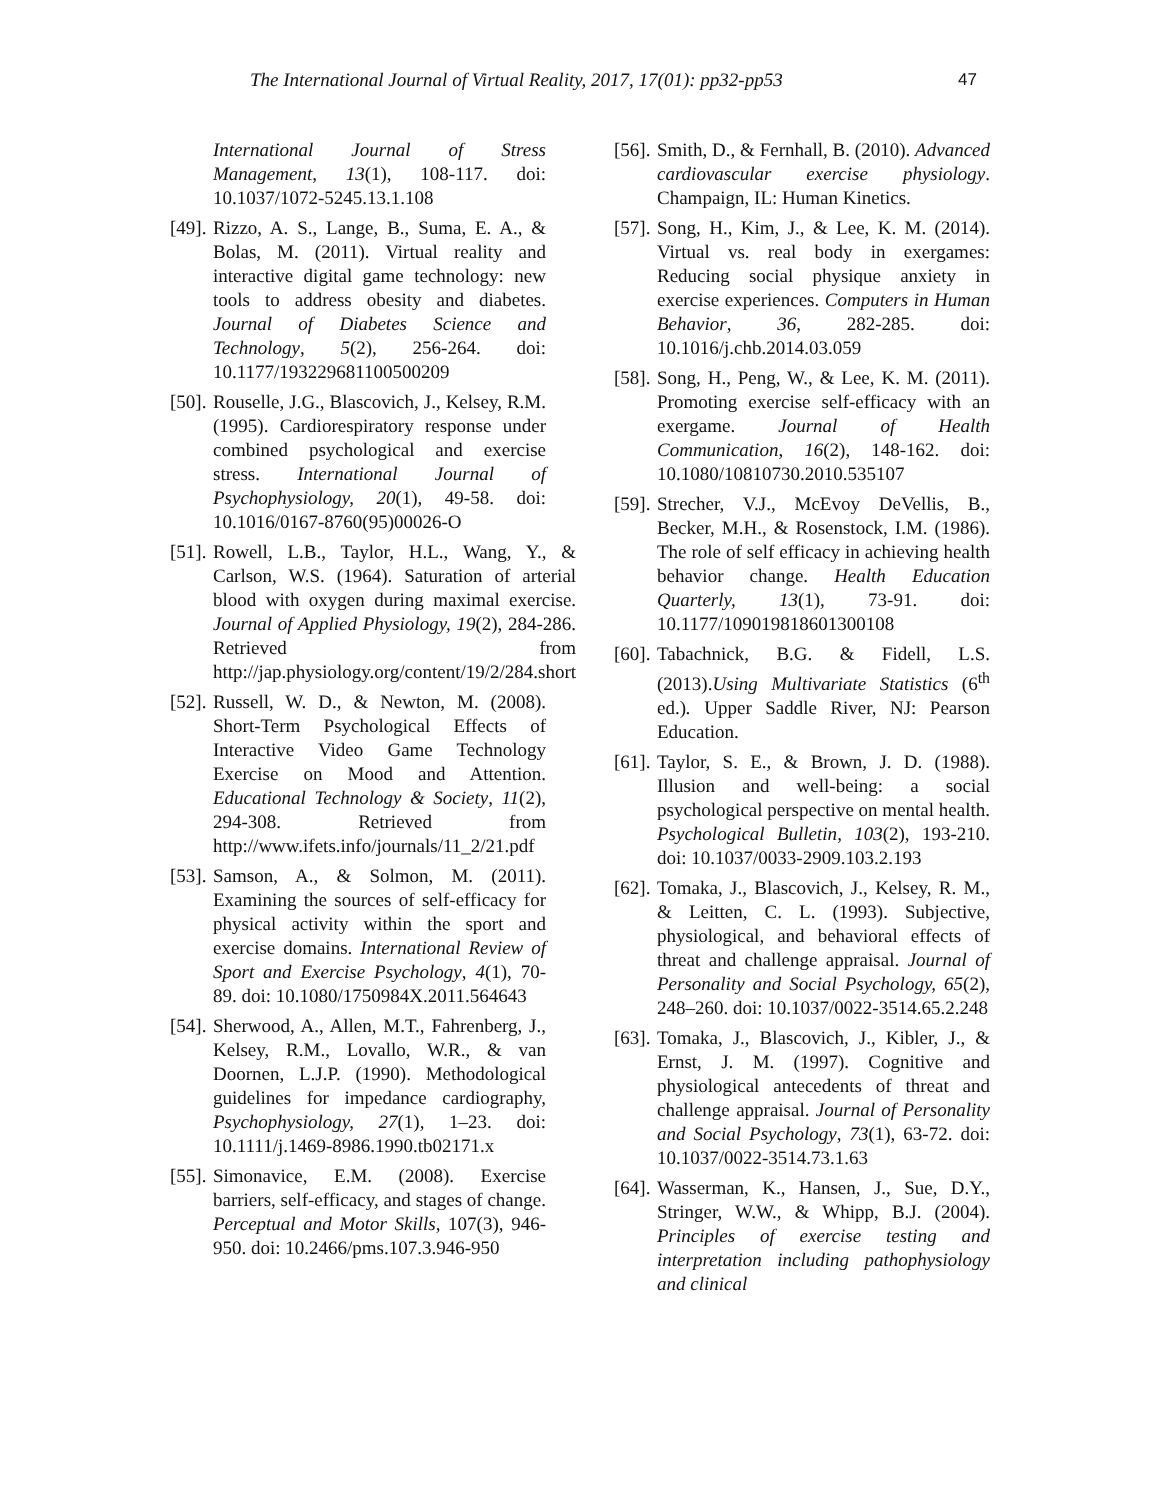The International Journal of Virtual Reality, 2017, 17(01): pp32-pp53 47
International Journal of Stress Management, 13(1), 108-117. doi: 10.1037/1072-5245.13.1.108
[49].
Rizzo, A. S., Lange, B., Suma, E. A., & Bolas, M. (2011). Virtual reality and interactive digital game technology: new tools to address obesity and diabetes. Journal of Diabetes Science and Technology, 5(2), 256-264. doi: 10.1177/193229681100500209
[50].
Rouselle, J.G., Blascovich, J., Kelsey, R.M. (1995). Cardiorespiratory response under combined psychological and exercise stress. International Journal of Psychophysiology, 20(1), 49-58. doi: 10.1016/0167-8760(95)00026-O
[51].
Rowell, L.B., Taylor, H.L., Wang, Y., & Carlson, W.S. (1964). Saturation of arterial blood with oxygen during maximal exercise. Journal of Applied Physiology, 19(2), 284-286. Retrieved from http://jap.physiology.org/content/19/2/284.short
[52].
Russell, W. D., & Newton, M. (2008). Short-Term Psychological Effects of Interactive Video Game Technology Exercise on Mood and Attention. Educational Technology & Society, 11(2), 294-308. Retrieved from http://www.ifets.info/journals/11_2/21.pdf
[53].
Samson, A., & Solmon, M. (2011). Examining the sources of self-efficacy for physical activity within the sport and exercise domains. International Review of Sport and Exercise Psychology, 4(1), 70-89. doi: 10.1080/1750984X.2011.564643
[54].
Sherwood, A., Allen, M.T., Fahrenberg, J., Kelsey, R.M., Lovallo, W.R., & van Doornen, L.J.P. (1990). Methodological guidelines for impedance cardiography, Psychophysiology, 27(1), 1–23. doi: 10.1111/j.1469-8986.1990.tb02171.x
[55].
Simonavice, E.M. (2008). Exercise barriers, self-efficacy, and stages of change. Perceptual and Motor Skills, 107(3), 946-950. doi: 10.2466/pms.107.3.946-950
[56].
Smith, D., & Fernhall, B. (2010). Advanced cardiovascular exercise physiology. Champaign, IL: Human Kinetics.
[57].
Song, H., Kim, J., & Lee, K. M. (2014). Virtual vs. real body in exergames: Reducing social physique anxiety in exercise experiences. Computers in Human Behavior, 36, 282-285. doi: 10.1016/j.chb.2014.03.059
[58].
Song, H., Peng, W., & Lee, K. M. (2011). Promoting exercise self-efficacy with an exergame. Journal of Health Communication, 16(2), 148-162. doi: 10.1080/10810730.2010.535107
[59].
Strecher, V.J., McEvoy DeVellis, B., Becker, M.H., & Rosenstock, I.M. (1986). The role of self efficacy in achieving health behavior change. Health Education Quarterly, 13(1), 73-91. doi: 10.1177/109019818601300108
[60].
Tabachnick, B.G. & Fidell, L.S. (2013).Using Multivariate Statistics (6<sup>th</sup> ed.). Upper Saddle River, NJ: Pearson Education.
[61].
Taylor, S. E., & Brown, J. D. (1988). Illusion and well-being: a social psychological perspective on mental health. Psychological Bulletin, 103(2), 193-210. doi: 10.1037/0033-2909.103.2.193
[62].
Tomaka, J., Blascovich, J., Kelsey, R. M., & Leitten, C. L. (1993). Subjective, physiological, and behavioral effects of threat and challenge appraisal. Journal of Personality and Social Psychology, 65(2), 248–260. doi: 10.1037/0022-3514.65.2.248
[63].
Tomaka, J., Blascovich, J., Kibler, J., & Ernst, J. M. (1997). Cognitive and physiological antecedents of threat and challenge appraisal. Journal of Personality and Social Psychology, 73(1), 63-72. doi: 10.1037/0022-3514.73.1.63
[64].
Wasserman, K., Hansen, J., Sue, D.Y., Stringer, W.W., & Whipp, B.J. (2004). Principles of exercise testing and interpretation including pathophysiology and clinical